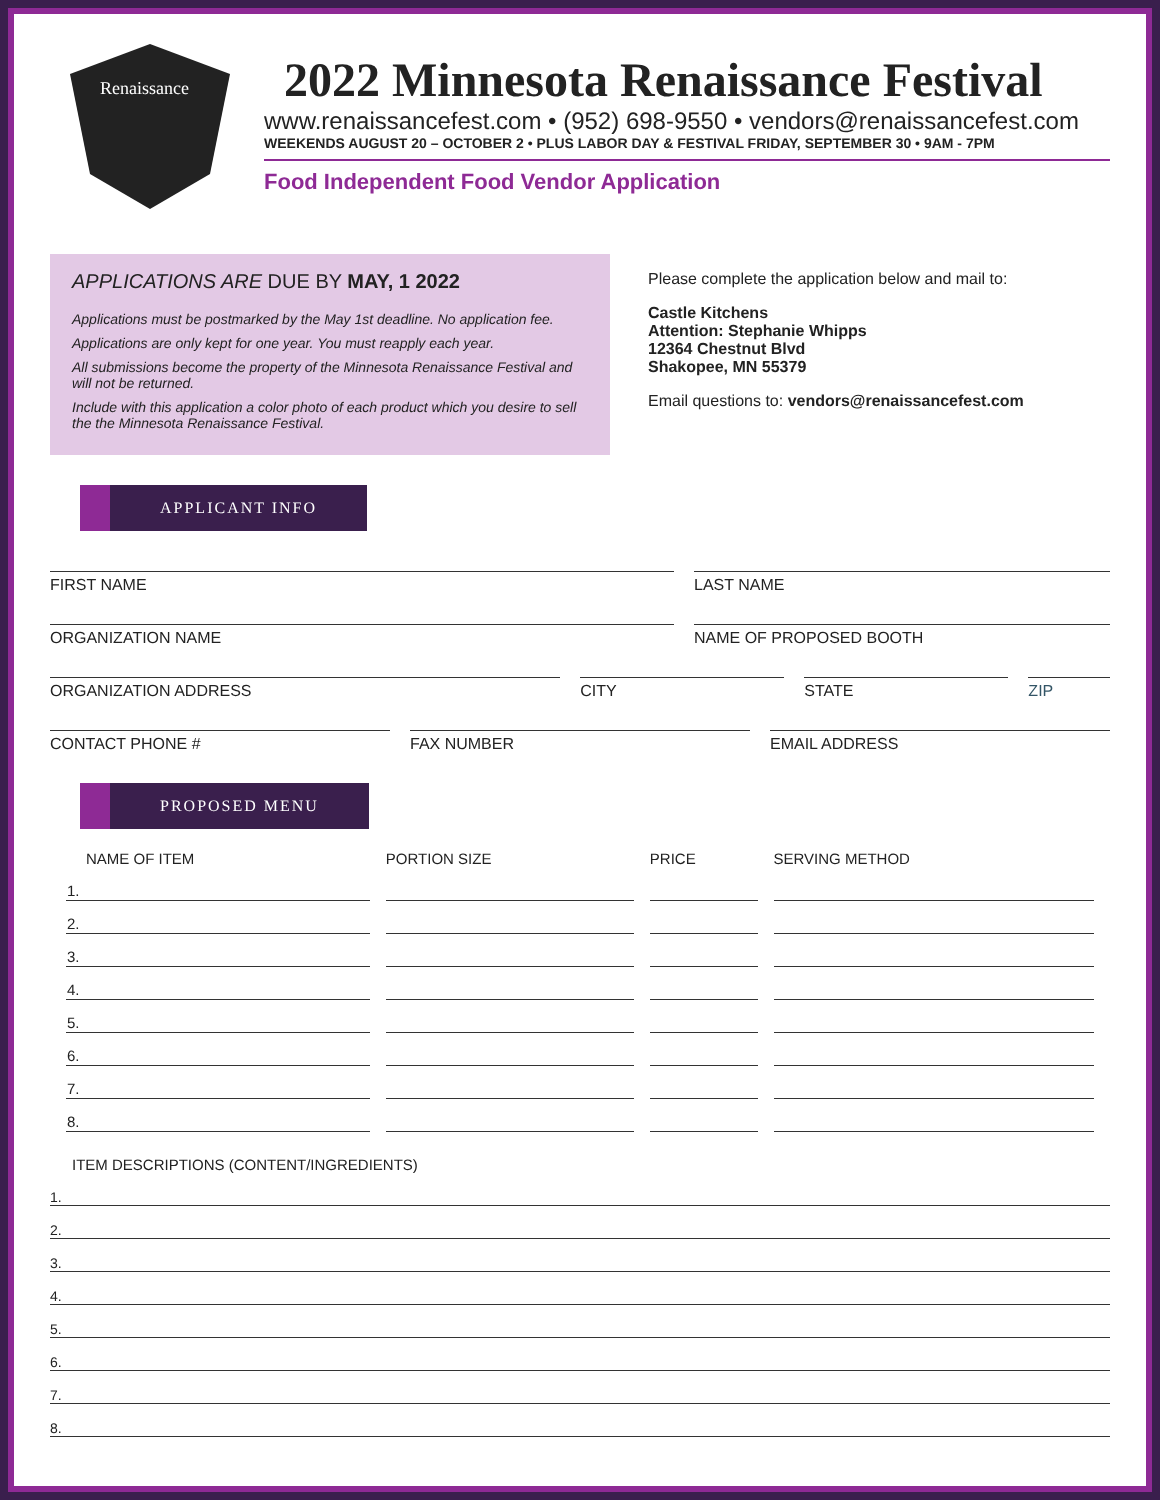Renaissance
2022 Minnesota Renaissance Festival
www.renaissancefest.com • (952) 698-9550 • vendors@renaissancefest.com
WEEKENDS AUGUST 20 – OCTOBER 2 • PLUS LABOR DAY & FESTIVAL FRIDAY, SEPTEMBER 30 • 9AM - 7PM
Food Independent Food Vendor Application
APPLICATIONS ARE DUE BY MAY, 1 2022
Applications must be postmarked by the May 1st deadline. No application fee.
Applications are only kept for one year. You must reapply each year.
All submissions become the property of the Minnesota Renaissance Festival and will not be returned.
Include with this application a color photo of each product which you desire to sell the the Minnesota Renaissance Festival.
Please complete the application below and mail to:
Castle Kitchens
Attention: Stephanie Whipps
12364 Chestnut Blvd
Shakopee, MN 55379
Email questions to: vendors@renaissancefest.com
APPLICANT INFO
FIRST NAME LAST NAME
ORGANIZATION NAME NAME OF PROPOSED BOOTH
ORGANIZATION ADDRESS CITY STATE ZIP
CONTACT PHONE # FAX NUMBER EMAIL ADDRESS
PROPOSED MENU
| NAME OF ITEM | PORTION SIZE | PRICE | SERVING METHOD |
| --- | --- | --- | --- |
| 1. | | | |
| 2. | | | |
| 3. | | | |
| 4. | | | |
| 5. | | | |
| 6. | | | |
| 7. | | | |
| 8. | | | |
ITEM DESCRIPTIONS (CONTENT/INGREDIENTS)
1.
2.
3.
4.
5.
6.
7.
8.